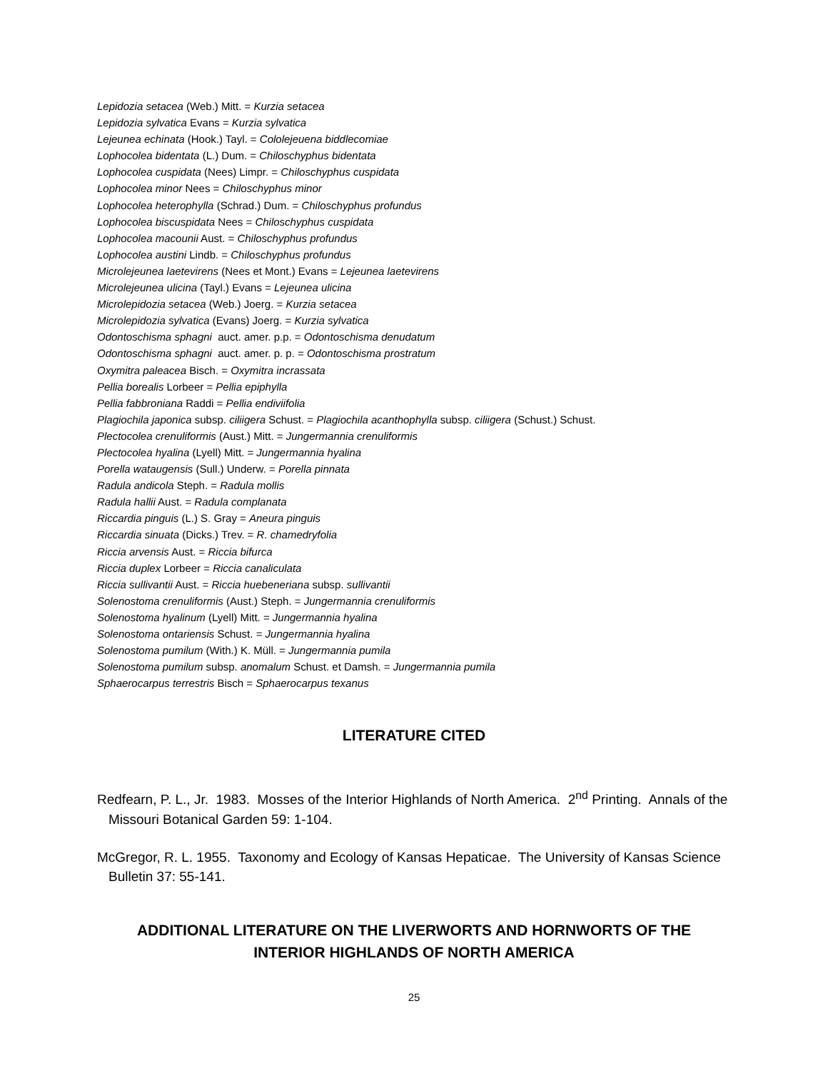Lepidozia setacea (Web.) Mitt. = Kurzia setacea
Lepidozia sylvatica Evans = Kurzia sylvatica
Lejeunea echinata (Hook.) Tayl. = Cololejeuena biddlecomiae
Lophocolea bidentata (L.) Dum. = Chiloschyphus bidentata
Lophocolea cuspidata (Nees) Limpr. = Chiloschyphus cuspidata
Lophocolea minor Nees = Chiloschyphus minor
Lophocolea heterophylla (Schrad.) Dum. = Chiloschyphus profundus
Lophocolea biscuspidata Nees = Chiloschyphus cuspidata
Lophocolea macounii Aust. = Chiloschyphus profundus
Lophocolea austini Lindb. = Chiloschyphus profundus
Microlejeunea laetevirens (Nees et Mont.) Evans = Lejeunea laetevirens
Microlejeunea ulicina (Tayl.) Evans = Lejeunea ulicina
Microlepidozia setacea (Web.) Joerg. = Kurzia setacea
Microlepidozia sylvatica (Evans) Joerg. = Kurzia sylvatica
Odontoschisma sphagni auct. amer. p.p. = Odontoschisma denudatum
Odontoschisma sphagni auct. amer. p. p. = Odontoschisma prostratum
Oxymitra paleacea Bisch. = Oxymitra incrassata
Pellia borealis Lorbeer = Pellia epiphylla
Pellia fabbroniana Raddi = Pellia endiviifolia
Plagiochila japonica subsp. ciliigera Schust. = Plagiochila acanthophylla subsp. ciliigera (Schust.) Schust.
Plectocolea crenuliformis (Aust.) Mitt. = Jungermannia crenuliformis
Plectocolea hyalina (Lyell) Mitt. = Jungermannia hyalina
Porella wataugensis (Sull.) Underw. = Porella pinnata
Radula andicola Steph. = Radula mollis
Radula hallii Aust. = Radula complanata
Riccardia pinguis (L.) S. Gray = Aneura pinguis
Riccardia sinuata (Dicks.) Trev. = R. chamedryfolia
Riccia arvensis Aust. = Riccia bifurca
Riccia duplex Lorbeer = Riccia canaliculata
Riccia sullivantii Aust. = Riccia huebeneriana subsp. sullivantii
Solenostoma crenuliformis (Aust.) Steph. = Jungermannia crenuliformis
Solenostoma hyalinum (Lyell) Mitt. = Jungermannia hyalina
Solenostoma ontariensis Schust. = Jungermannia hyalina
Solenostoma pumilum (With.) K. Müll. = Jungermannia pumila
Solenostoma pumilum subsp. anomalum Schust. et Damsh. = Jungermannia pumila
Sphaerocarpus terrestris Bisch = Sphaerocarpus texanus
LITERATURE CITED
Redfearn, P. L., Jr. 1983. Mosses of the Interior Highlands of North America. 2<sup>nd</sup> Printing. Annals of the Missouri Botanical Garden 59: 1-104.
McGregor, R. L. 1955. Taxonomy and Ecology of Kansas Hepaticae. The University of Kansas Science Bulletin 37: 55-141.
ADDITIONAL LITERATURE ON THE LIVERWORTS AND HORNWORTS OF THE
INTERIOR HIGHLANDS OF NORTH AMERICA
25